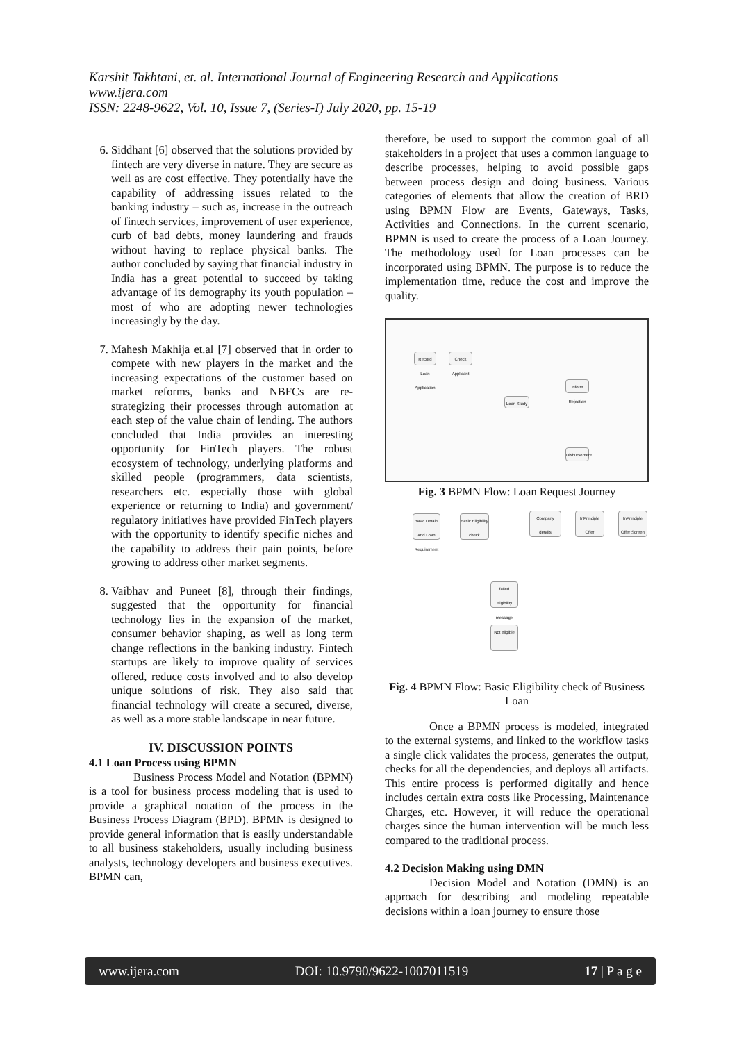Karshit Takhtani, et. al. International Journal of Engineering Research and Applications
www.ijera.com
ISSN: 2248-9622, Vol. 10, Issue 7, (Series-I) July 2020, pp. 15-19
6. Siddhant [6] observed that the solutions provided by fintech are very diverse in nature. They are secure as well as are cost effective. They potentially have the capability of addressing issues related to the banking industry – such as, increase in the outreach of fintech services, improvement of user experience, curb of bad debts, money laundering and frauds without having to replace physical banks. The author concluded by saying that financial industry in India has a great potential to succeed by taking advantage of its demography its youth population – most of who are adopting newer technologies increasingly by the day.
7. Mahesh Makhija et.al [7] observed that in order to compete with new players in the market and the increasing expectations of the customer based on market reforms, banks and NBFCs are re-strategizing their processes through automation at each step of the value chain of lending. The authors concluded that India provides an interesting opportunity for FinTech players. The robust ecosystem of technology, underlying platforms and skilled people (programmers, data scientists, researchers etc. especially those with global experience or returning to India) and government/ regulatory initiatives have provided FinTech players with the opportunity to identify specific niches and the capability to address their pain points, before growing to address other market segments.
8. Vaibhav and Puneet [8], through their findings, suggested that the opportunity for financial technology lies in the expansion of the market, consumer behavior shaping, as well as long term change reflections in the banking industry. Fintech startups are likely to improve quality of services offered, reduce costs involved and to also develop unique solutions of risk. They also said that financial technology will create a secured, diverse, as well as a more stable landscape in near future.
IV. DISCUSSION POINTS
4.1 Loan Process using BPMN
Business Process Model and Notation (BPMN) is a tool for business process modeling that is used to provide a graphical notation of the process in the Business Process Diagram (BPD). BPMN is designed to provide general information that is easily understandable to all business stakeholders, usually including business analysts, technology developers and business executives. BPMN can,
therefore, be used to support the common goal of all stakeholders in a project that uses a common language to describe processes, helping to avoid possible gaps between process design and doing business. Various categories of elements that allow the creation of BRD using BPMN Flow are Events, Gateways, Tasks, Activities and Connections. In the current scenario, BPMN is used to create the process of a Loan Journey. The methodology used for Loan processes can be incorporated using BPMN. The purpose is to reduce the implementation time, reduce the cost and improve the quality.
Record Loan Application
Check Applicant
Loan Study
Inform Rejection
Disbursement
Fig. 3 BPMN Flow: Loan Request Journey
Basic Details and Loan Requirement
Basic Eligibility check
Company details
InPrinciple Offer
InPrinciple Offer Screen
failed eligibility message
Not eligible
Fig. 4 BPMN Flow: Basic Eligibility check of Business Loan
Once a BPMN process is modeled, integrated to the external systems, and linked to the workflow tasks a single click validates the process, generates the output, checks for all the dependencies, and deploys all artifacts. This entire process is performed digitally and hence includes certain extra costs like Processing, Maintenance Charges, etc. However, it will reduce the operational charges since the human intervention will be much less compared to the traditional process.
4.2 Decision Making using DMN
Decision Model and Notation (DMN) is an approach for describing and modeling repeatable decisions within a loan journey to ensure those
www.ijera.com DOI: 10.9790/9622-1007011519 17 | P a g e